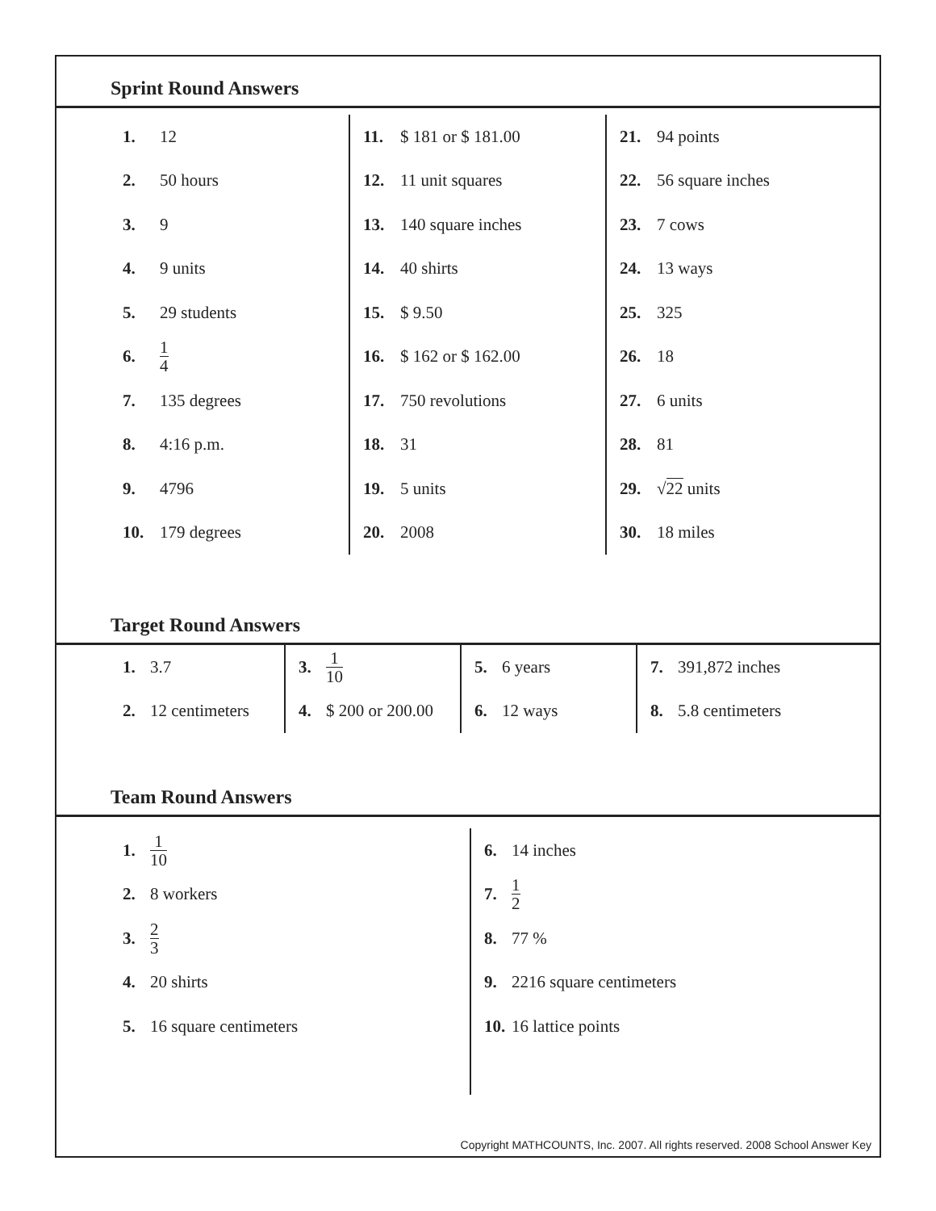Sprint Round Answers
| 1. 12 2. 50 hours 3. 9 4. 9 units 5. 29 students 6. 1 4 7. 135 degrees 8. 4:16 p.m. 9. 4796 10. 179 degrees | 11. $ 181 or $ 181.00 12. 11 unit squares 13. 140 square inches 14. 40 shirts 15. $ 9.50 16. $ 162 or $ 162.00 17. 750 revolutions 18. 31 19. 5 units 20. 2008 | 21. 94 points 22. 56 square inches 23. 7 cows 24. 13 ways 25. 325 26. 18 27. 6 units 28. 81 29. √ 22 units 30. 18 miles |
Target Round Answers
| 1. 3.7 2. 12 centimeters | 3. 1 10 4. $ 200 or 200.00 | 5. 6 years 6. 12 ways | 7. 391,872 inches 8. 5.8 centimeters |
Team Round Answers
| 1. 1 10 2. 8 workers 3. 2 3 4. 20 shirts 5. 16 square centimeters | 6. 14 inches 7. 1 2 8. 77 % 9. 2216 square centimeters 10. 16 lattice points |
Copyright MATHCOUNTS, Inc. 2007. All rights reserved. 2008 School Answer Key